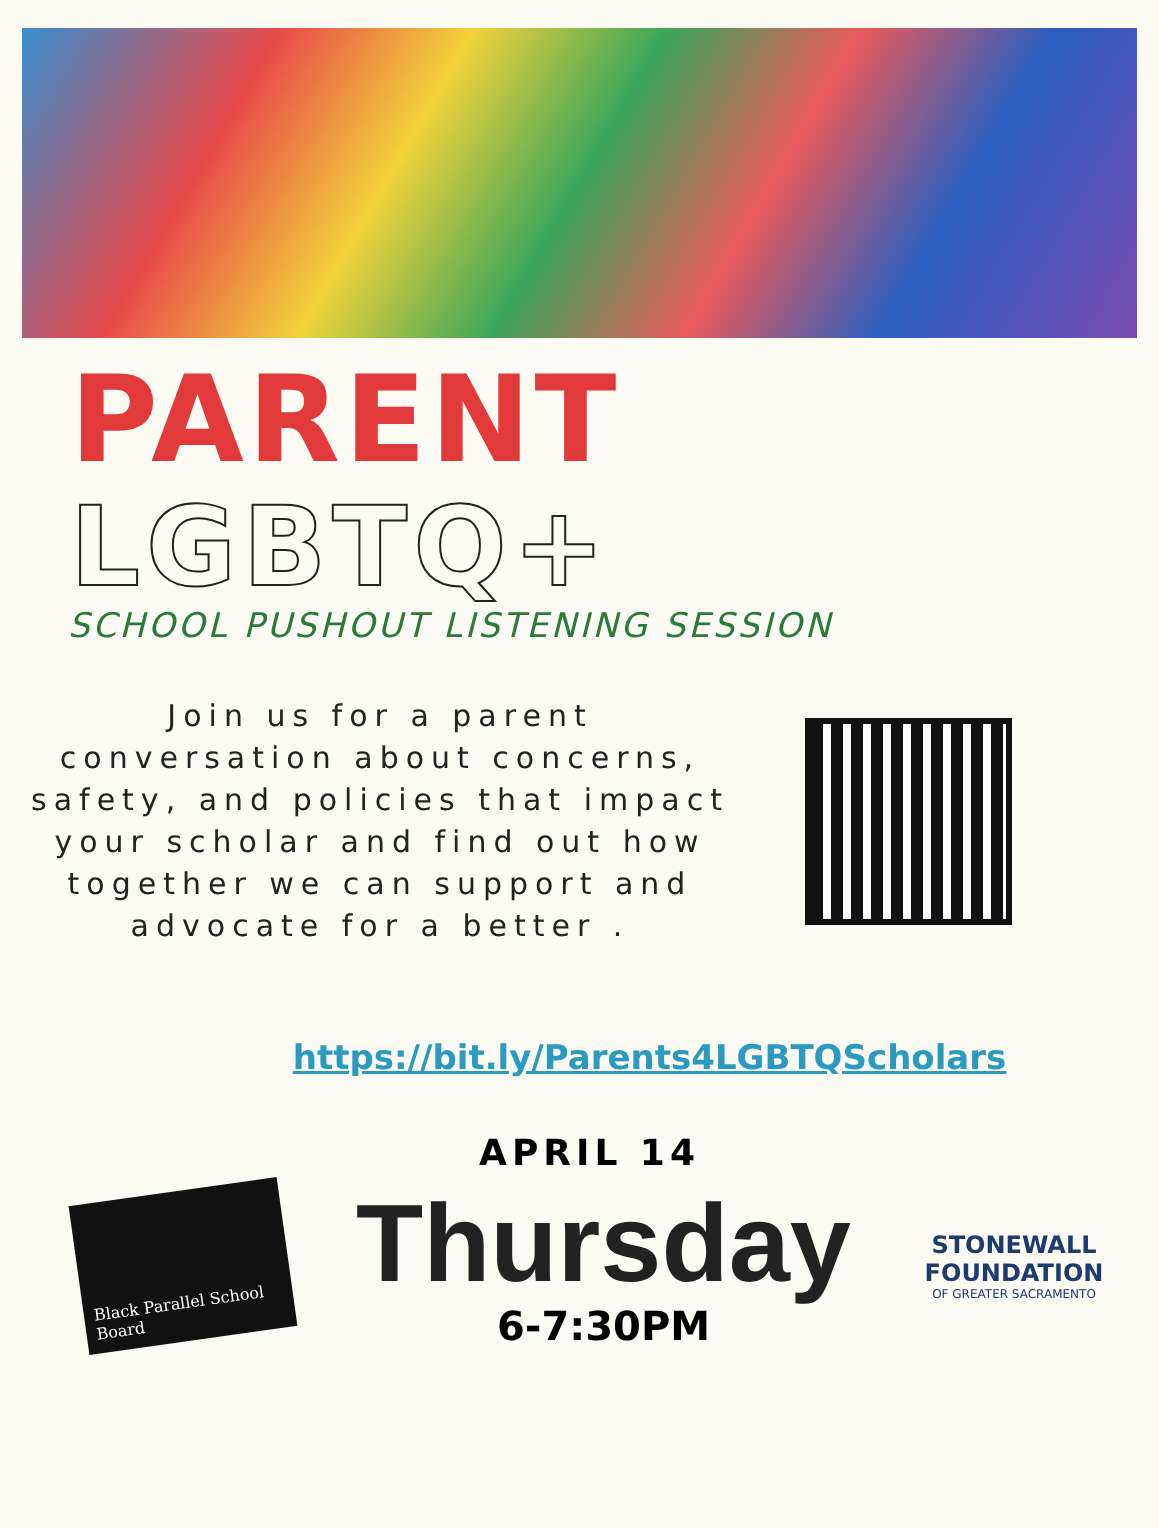PARENT
LGBTQ+
SCHOOL PUSHOUT LISTENING SESSION
Join us for a parent
conversation about concerns,
safety, and policies that impact
your scholar and find out how
together we can support and
advocate for a better .
https://bit.ly/Parents4LGBTQScholars
APRIL 14
Black Parallel School Board
Thursday
6-7:30PM
STONEWALL
FOUNDATION
OF GREATER SACRAMENTO